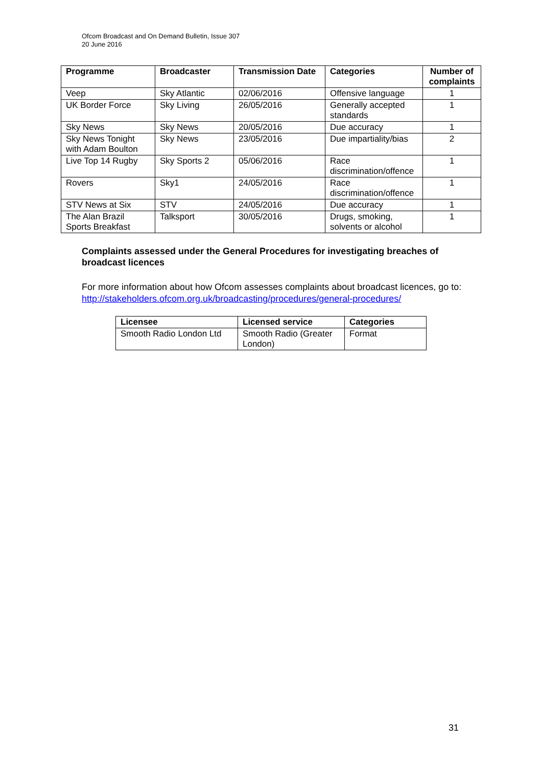Ofcom Broadcast and On Demand Bulletin, Issue 307
20 June 2016
| Programme | Broadcaster | Transmission Date | Categories | Number of complaints |
| --- | --- | --- | --- | --- |
| Veep | Sky Atlantic | 02/06/2016 | Offensive language | 1 |
| UK Border Force | Sky Living | 26/05/2016 | Generally accepted standards | 1 |
| Sky News | Sky News | 20/05/2016 | Due accuracy | 1 |
| Sky News Tonight with Adam Boulton | Sky News | 23/05/2016 | Due impartiality/bias | 2 |
| Live Top 14 Rugby | Sky Sports 2 | 05/06/2016 | Race discrimination/offence | 1 |
| Rovers | Sky1 | 24/05/2016 | Race discrimination/offence | 1 |
| STV News at Six | STV | 24/05/2016 | Due accuracy | 1 |
| The Alan Brazil Sports Breakfast | Talksport | 30/05/2016 | Drugs, smoking, solvents or alcohol | 1 |
Complaints assessed under the General Procedures for investigating breaches of broadcast licences
For more information about how Ofcom assesses complaints about broadcast licences, go to: http://stakeholders.ofcom.org.uk/broadcasting/procedures/general-procedures/
| Licensee | Licensed service | Categories |
| --- | --- | --- |
| Smooth Radio London Ltd | Smooth Radio (Greater London) | Format |
31